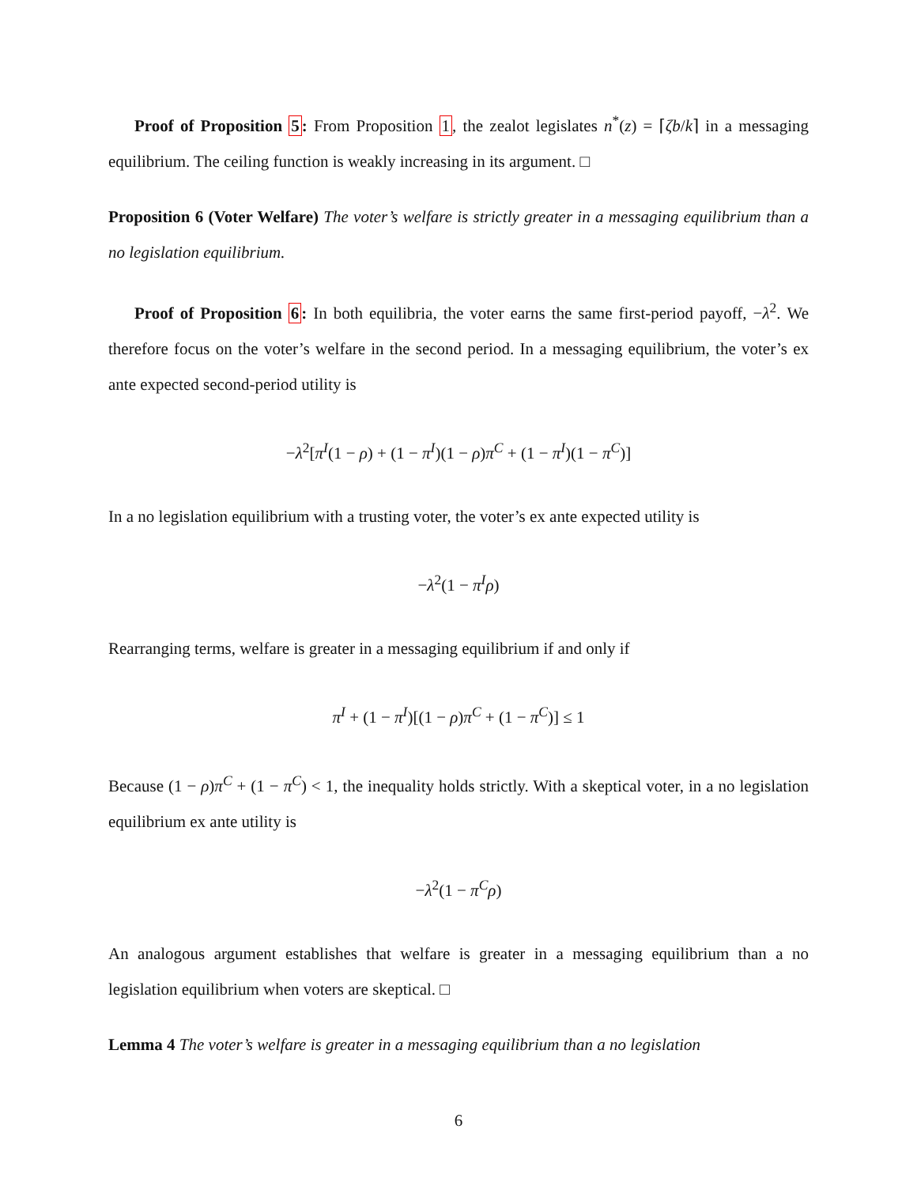Proof of Proposition 5: From Proposition 1, the zealot legislates n<sup>*</sup>(z) = ⌈ζb/k⌉ in a messaging equilibrium. The ceiling function is weakly increasing in its argument. □
Proposition 6 (Voter Welfare) The voter’s welfare is strictly greater in a messaging equilibrium than a no legislation equilibrium.
Proof of Proposition 6: In both equilibria, the voter earns the same first-period payoff, −λ<sup>2</sup>. We therefore focus on the voter’s welfare in the second period. In a messaging equilibrium, the voter’s ex ante expected second-period utility is
−λ<sup>2</sup>[π<sup>I</sup>(1 − ρ) + (1 − π<sup>I</sup>)(1 − ρ)π<sup>C</sup> + (1 − π<sup>I</sup>)(1 − π<sup>C</sup>)]
In a no legislation equilibrium with a trusting voter, the voter’s ex ante expected utility is
−λ<sup>2</sup>(1 − π<sup>I</sup>ρ)
Rearranging terms, welfare is greater in a messaging equilibrium if and only if
π<sup>I</sup> + (1 − π<sup>I</sup>)[(1 − ρ)π<sup>C</sup> + (1 − π<sup>C</sup>)] ≤ 1
Because (1 − ρ)π<sup>C</sup> + (1 − π<sup>C</sup>) < 1, the inequality holds strictly. With a skeptical voter, in a no legislation equilibrium ex ante utility is
−λ<sup>2</sup>(1 − π<sup>C</sup>ρ)
An analogous argument establishes that welfare is greater in a messaging equilibrium than a no legislation equilibrium when voters are skeptical. □
Lemma 4 The voter’s welfare is greater in a messaging equilibrium than a no legislation
6